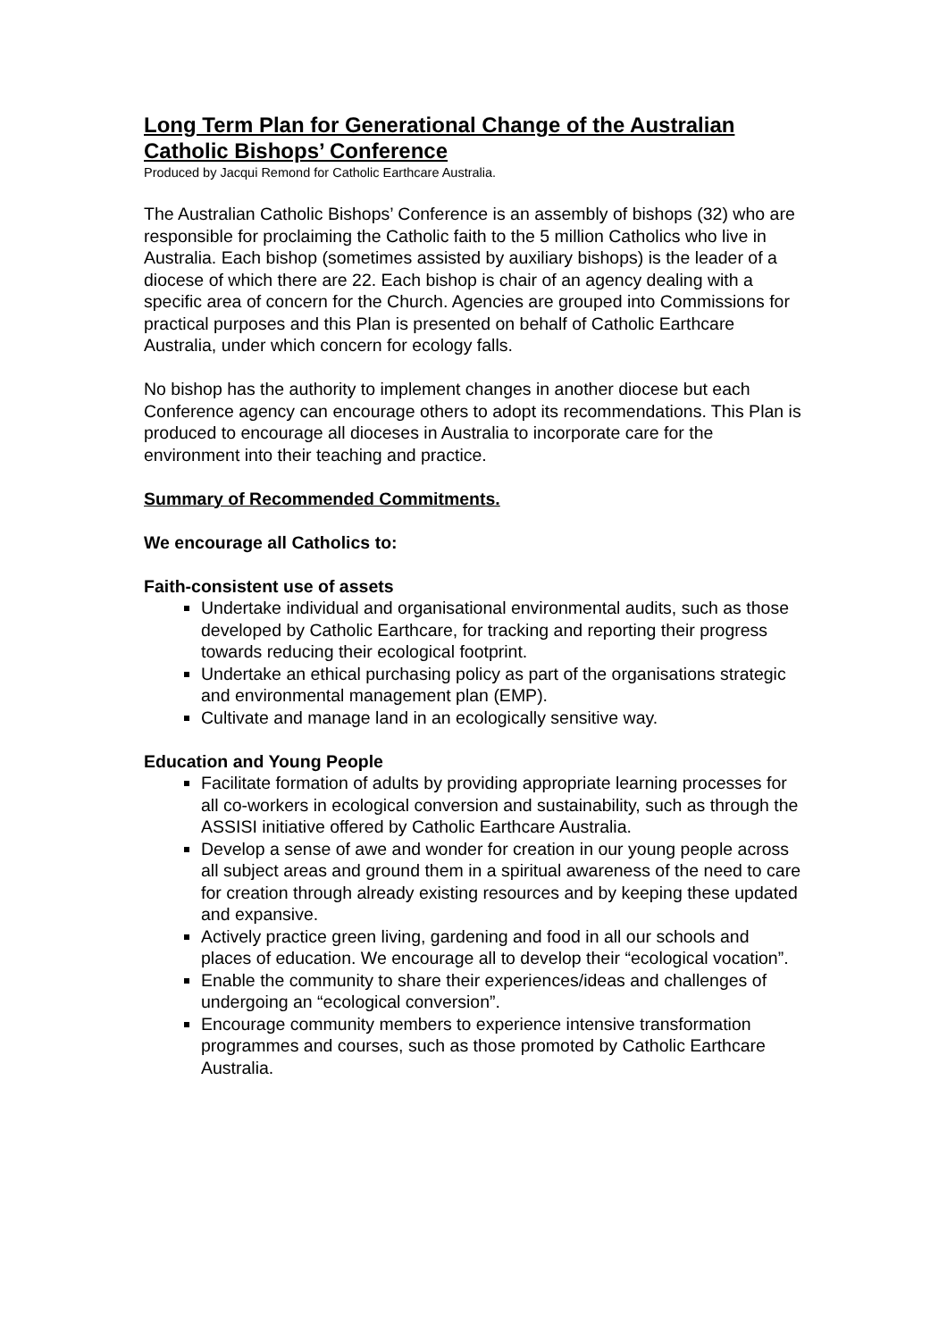Long Term Plan for Generational Change of the Australian Catholic Bishops’ Conference
Produced by Jacqui Remond for Catholic Earthcare Australia.
The Australian Catholic Bishops’ Conference is an assembly of bishops (32) who are responsible for proclaiming the Catholic faith to the 5 million Catholics who live in Australia. Each bishop (sometimes assisted by auxiliary bishops) is the leader of a diocese of which there are 22. Each bishop is chair of an agency dealing with a specific area of concern for the Church. Agencies are grouped into Commissions for practical purposes and this Plan is presented on behalf of Catholic Earthcare Australia, under which concern for ecology falls.
No bishop has the authority to implement changes in another diocese but each Conference agency can encourage others to adopt its recommendations. This Plan is produced to encourage all dioceses in Australia to incorporate care for the environment into their teaching and practice.
Summary of Recommended Commitments.
We encourage all Catholics to:
Faith-consistent use of assets
Undertake individual and organisational environmental audits, such as those developed by Catholic Earthcare, for tracking and reporting their progress towards reducing their ecological footprint.
Undertake an ethical purchasing policy as part of the organisations strategic and environmental management plan (EMP).
Cultivate and manage land in an ecologically sensitive way.
Education and Young People
Facilitate formation of adults by providing appropriate learning processes for all co-workers in ecological conversion and sustainability, such as through the ASSISI initiative offered by Catholic Earthcare Australia.
Develop a sense of awe and wonder for creation in our young people across all subject areas and ground them in a spiritual awareness of the need to care for creation through already existing resources and by keeping these updated and expansive.
Actively practice green living, gardening and food in all our schools and places of education. We encourage all to develop their “ecological vocation”.
Enable the community to share their experiences/ideas and challenges of undergoing an “ecological conversion”.
Encourage community members to experience intensive transformation programmes and courses, such as those promoted by Catholic Earthcare Australia.